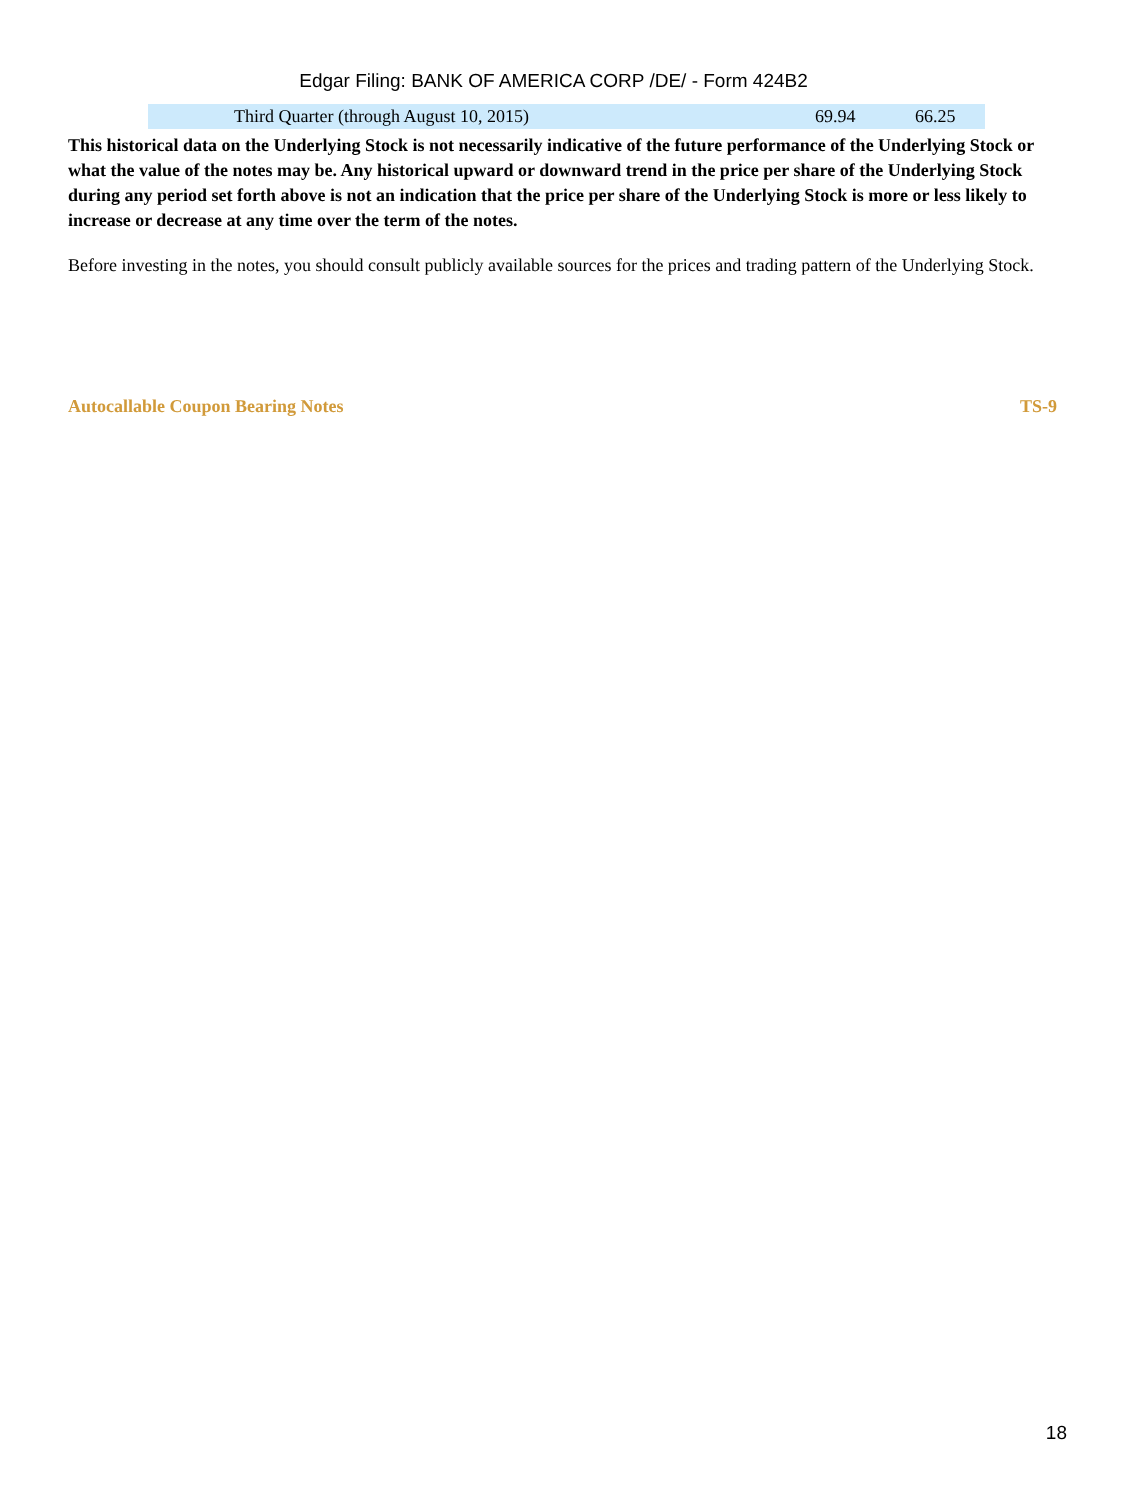Edgar Filing: BANK OF AMERICA CORP /DE/ - Form 424B2
| Third Quarter (through August 10, 2015) | 69.94 | 66.25 |
This historical data on the Underlying Stock is not necessarily indicative of the future performance of the Underlying Stock or what the value of the notes may be. Any historical upward or downward trend in the price per share of the Underlying Stock during any period set forth above is not an indication that the price per share of the Underlying Stock is more or less likely to increase or decrease at any time over the term of the notes.
Before investing in the notes, you should consult publicly available sources for the prices and trading pattern of the Underlying Stock.
Autocallable Coupon Bearing Notes TS-9
18